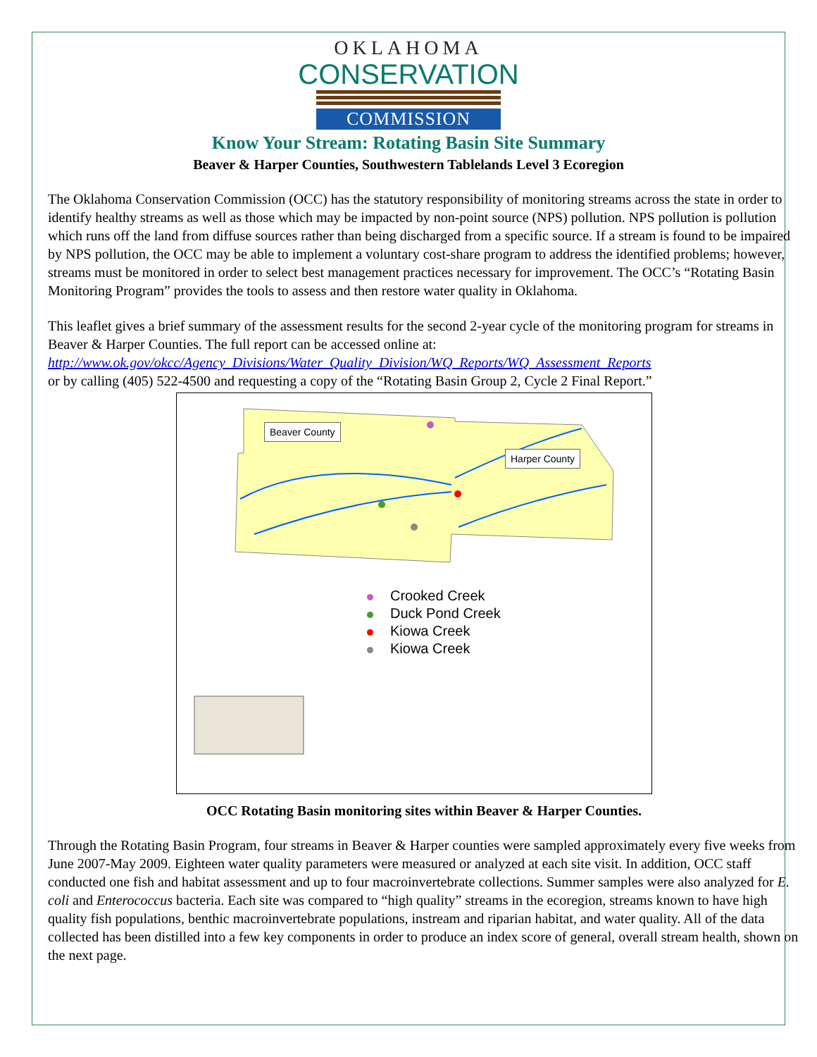OKLAHOMA
CONSERVATION
COMMISSION
Know Your Stream: Rotating Basin Site Summary
Beaver & Harper Counties, Southwestern Tablelands Level 3 Ecoregion
The Oklahoma Conservation Commission (OCC) has the statutory responsibility of monitoring streams across the state in order to identify healthy streams as well as those which may be impacted by non-point source (NPS) pollution. NPS pollution is pollution which runs off the land from diffuse sources rather than being discharged from a specific source. If a stream is found to be impaired by NPS pollution, the OCC may be able to implement a voluntary cost-share program to address the identified problems; however, streams must be monitored in order to select best management practices necessary for improvement. The OCC’s “Rotating Basin Monitoring Program” provides the tools to assess and then restore water quality in Oklahoma.
This leaflet gives a brief summary of the assessment results for the second 2-year cycle of the monitoring program for streams in Beaver & Harper Counties. The full report can be accessed online at:
http://www.ok.gov/okcc/Agency_Divisions/Water_Quality_Division/WQ_Reports/WQ_Assessment_Reports
or by calling (405) 522-4500 and requesting a copy of the “Rotating Basin Group 2, Cycle 2 Final Report.”
Beaver County
Harper County
Crooked Creek
Duck Pond Creek
Kiowa Creek
Kiowa Creek
OCC Rotating Basin monitoring sites within Beaver & Harper Counties.
Through the Rotating Basin Program, four streams in Beaver & Harper counties were sampled approximately every five weeks from June 2007-May 2009. Eighteen water quality parameters were measured or analyzed at each site visit. In addition, OCC staff conducted one fish and habitat assessment and up to four macroinvertebrate collections. Summer samples were also analyzed for E. coli and Enterococcus bacteria. Each site was compared to “high quality” streams in the ecoregion, streams known to have high quality fish populations, benthic macroinvertebrate populations, instream and riparian habitat, and water quality. All of the data collected has been distilled into a few key components in order to produce an index score of general, overall stream health, shown on the next page.